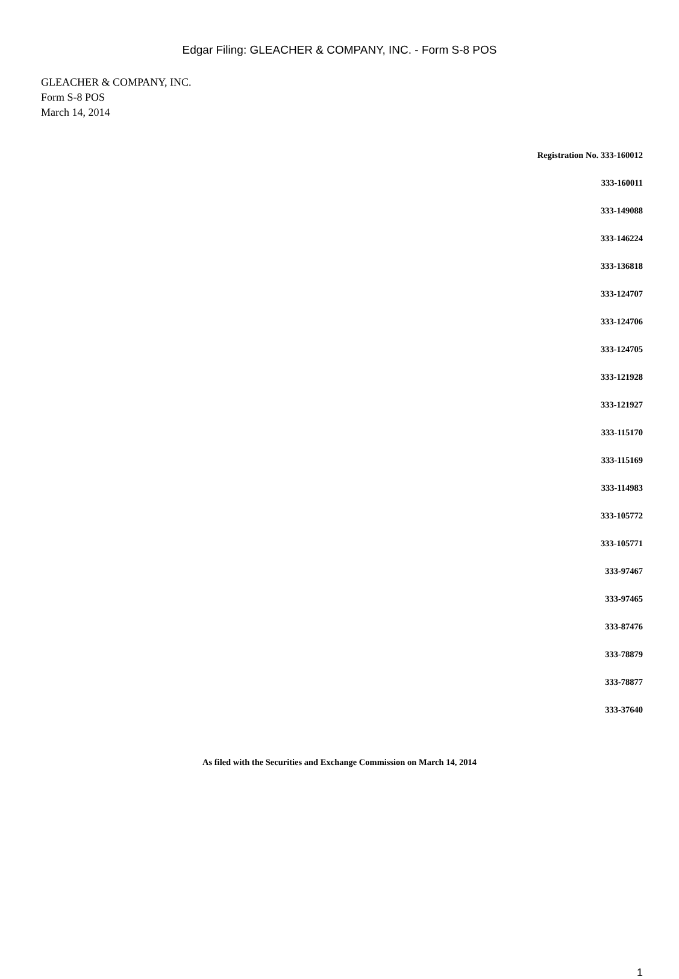Edgar Filing: GLEACHER & COMPANY, INC. - Form S-8 POS
GLEACHER & COMPANY, INC.
Form S-8 POS
March 14, 2014
Registration No. 333-160012
333-160011
333-149088
333-146224
333-136818
333-124707
333-124706
333-124705
333-121928
333-121927
333-115170
333-115169
333-114983
333-105772
333-105771
333-97467
333-97465
333-87476
333-78879
333-78877
333-37640
As filed with the Securities and Exchange Commission on March 14, 2014
1